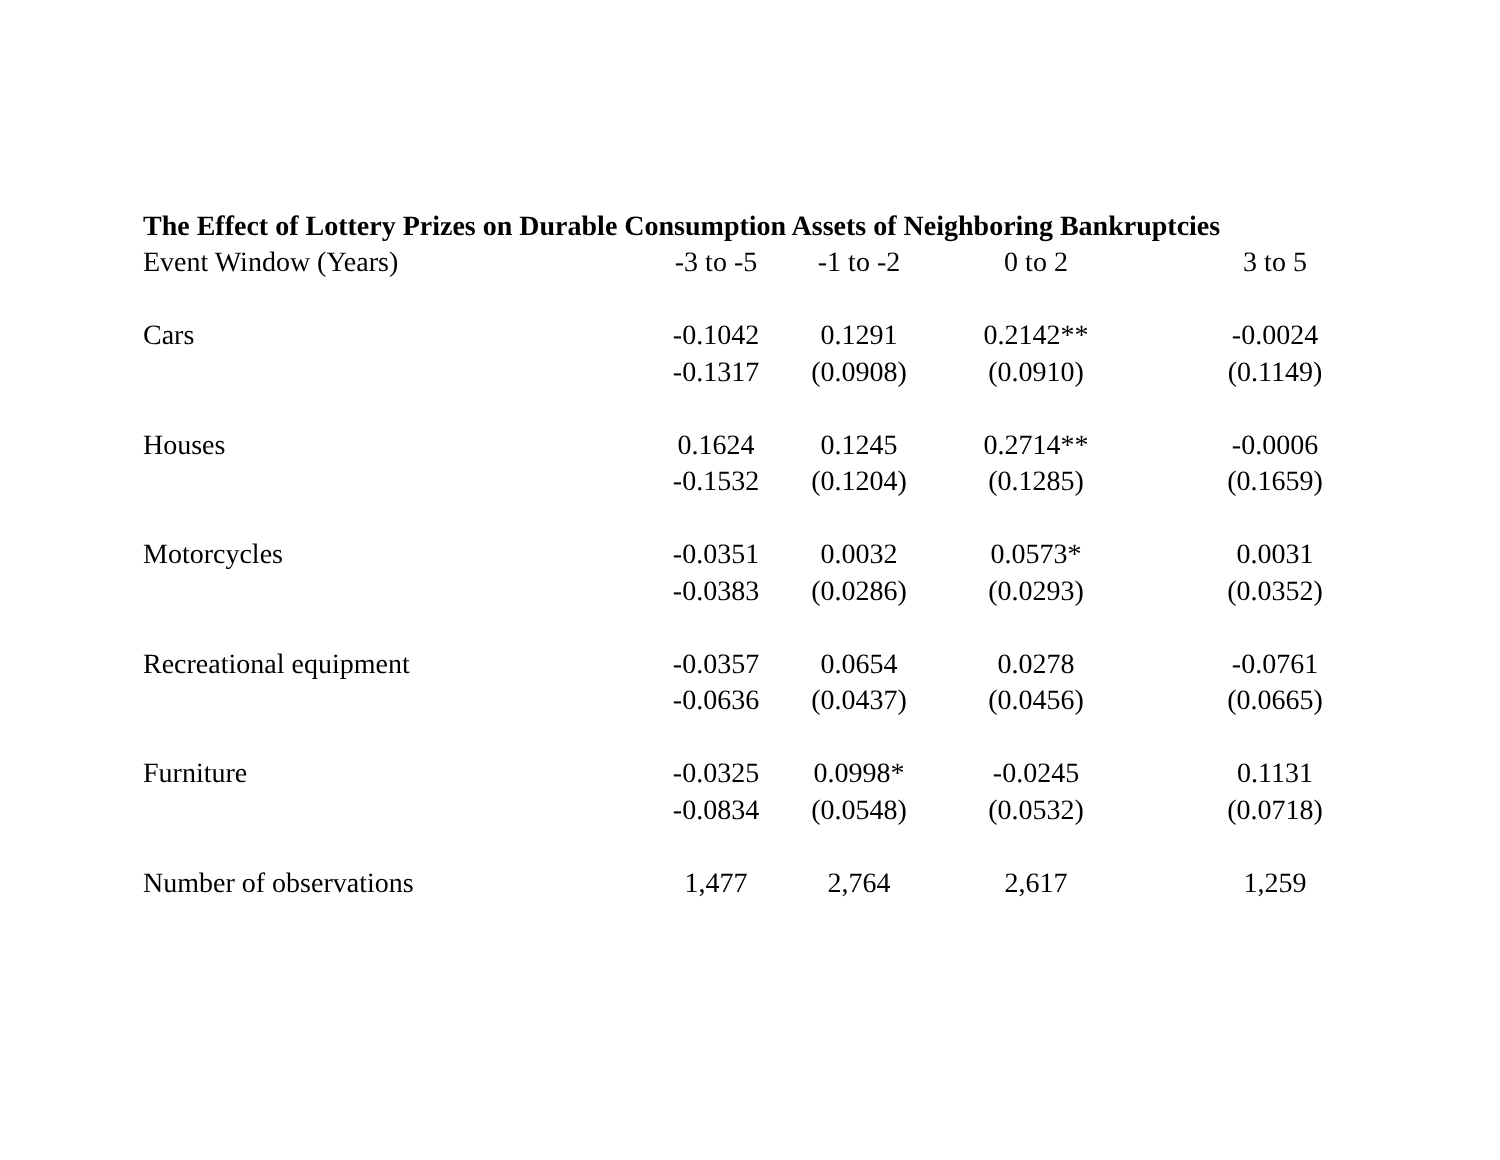The Effect of Lottery Prizes on Durable Consumption Assets of Neighboring Bankruptcies
| Event Window (Years) | -3 to -5 | -1 to -2 | 0 to 2 | 3 to 5 |
| --- | --- | --- | --- | --- |
| Cars | -0.1042 | 0.1291 | 0.2142** | -0.0024 |
| | -0.1317 | (0.0908) | (0.0910) | (0.1149) |
| Houses | 0.1624 | 0.1245 | 0.2714** | -0.0006 |
| | -0.1532 | (0.1204) | (0.1285) | (0.1659) |
| Motorcycles | -0.0351 | 0.0032 | 0.0573* | 0.0031 |
| | -0.0383 | (0.0286) | (0.0293) | (0.0352) |
| Recreational equipment | -0.0357 | 0.0654 | 0.0278 | -0.0761 |
| | -0.0636 | (0.0437) | (0.0456) | (0.0665) |
| Furniture | -0.0325 | 0.0998* | -0.0245 | 0.1131 |
| | -0.0834 | (0.0548) | (0.0532) | (0.0718) |
| Number of observations | 1,477 | 2,764 | 2,617 | 1,259 |